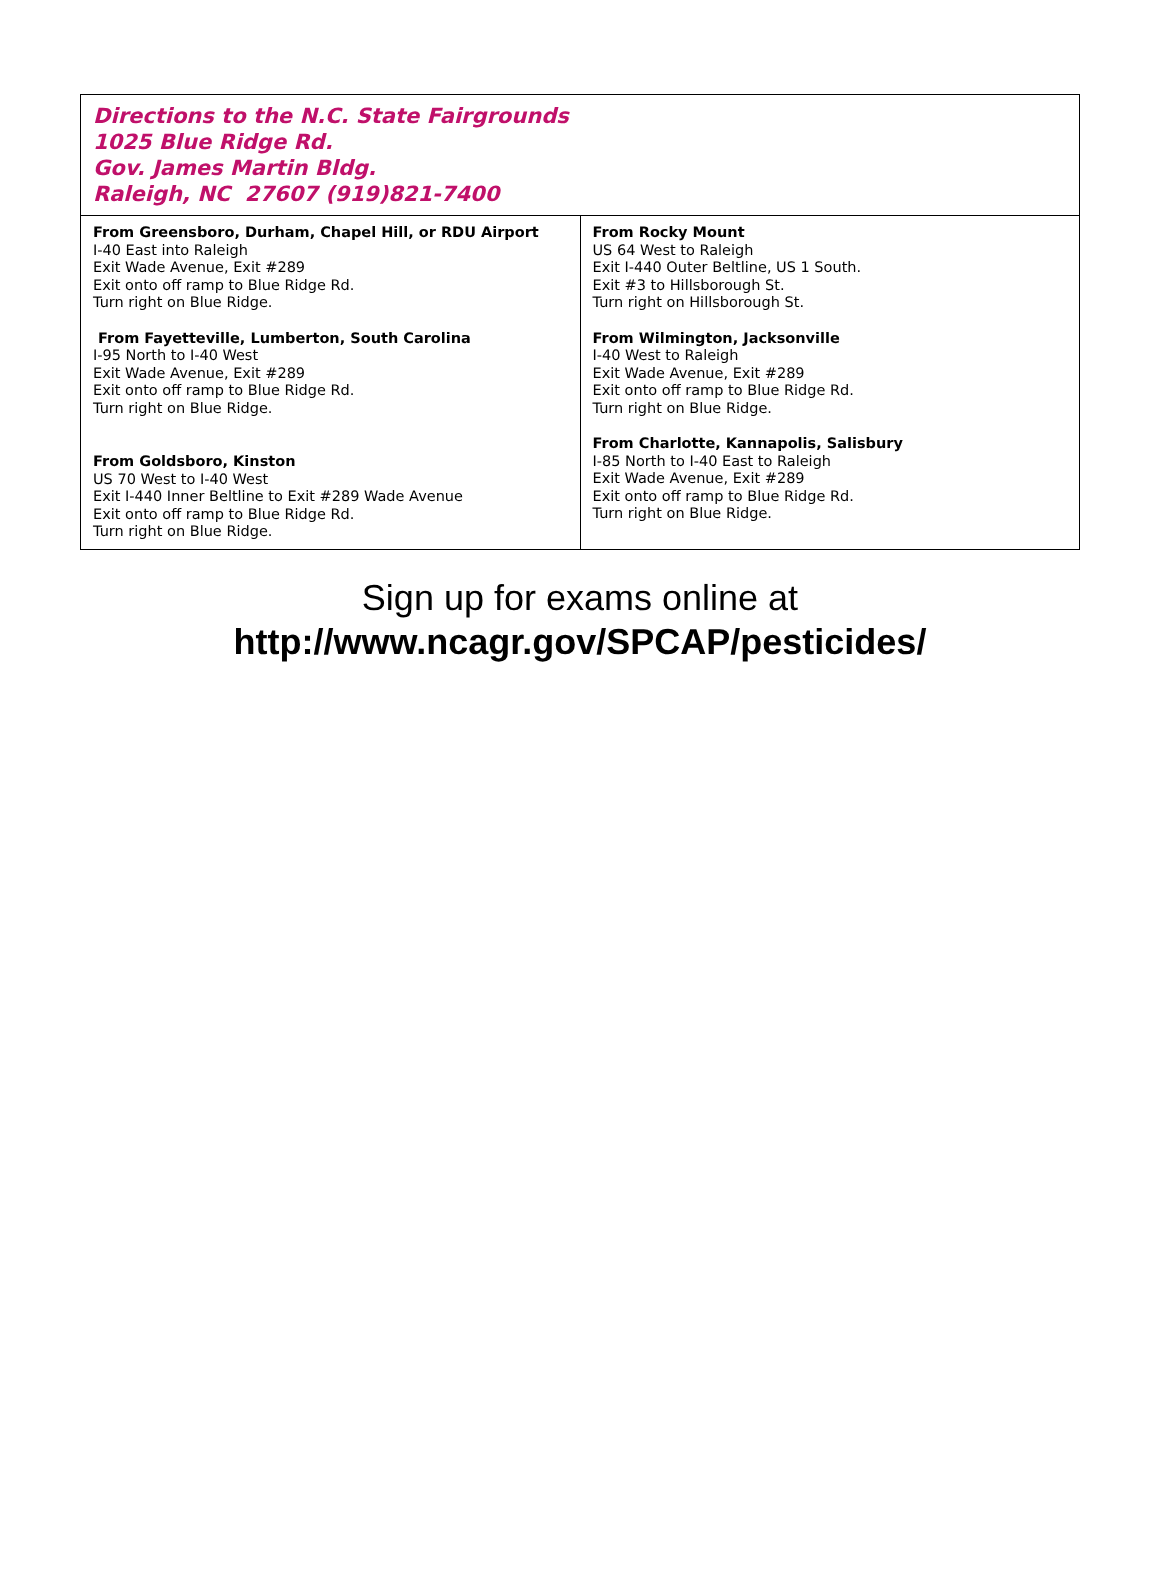Directions to the N.C. State Fairgrounds
1025 Blue Ridge Rd.
Gov. James Martin Bldg.
Raleigh, NC 27607 (919)821-7400
| From Greensboro, Durham, Chapel Hill, or RDU Airport I-40 East into Raleigh Exit Wade Avenue, Exit #289 Exit onto off ramp to Blue Ridge Rd. Turn right on Blue Ridge. From Fayetteville, Lumberton, South Carolina I-95 North to I-40 West Exit Wade Avenue, Exit #289 Exit onto off ramp to Blue Ridge Rd. Turn right on Blue Ridge. From Goldsboro, Kinston US 70 West to I-40 West Exit I-440 Inner Beltline to Exit #289 Wade Avenue Exit onto off ramp to Blue Ridge Rd. Turn right on Blue Ridge. | From Rocky Mount US 64 West to Raleigh Exit I-440 Outer Beltline, US 1 South. Exit #3 to Hillsborough St. Turn right on Hillsborough St. From Wilmington, Jacksonville I-40 West to Raleigh Exit Wade Avenue, Exit #289 Exit onto off ramp to Blue Ridge Rd. Turn right on Blue Ridge. From Charlotte, Kannapolis, Salisbury I-85 North to I-40 East to Raleigh Exit Wade Avenue, Exit #289 Exit onto off ramp to Blue Ridge Rd. Turn right on Blue Ridge. |
Sign up for exams online at
http://www.ncagr.gov/SPCAP/pesticides/